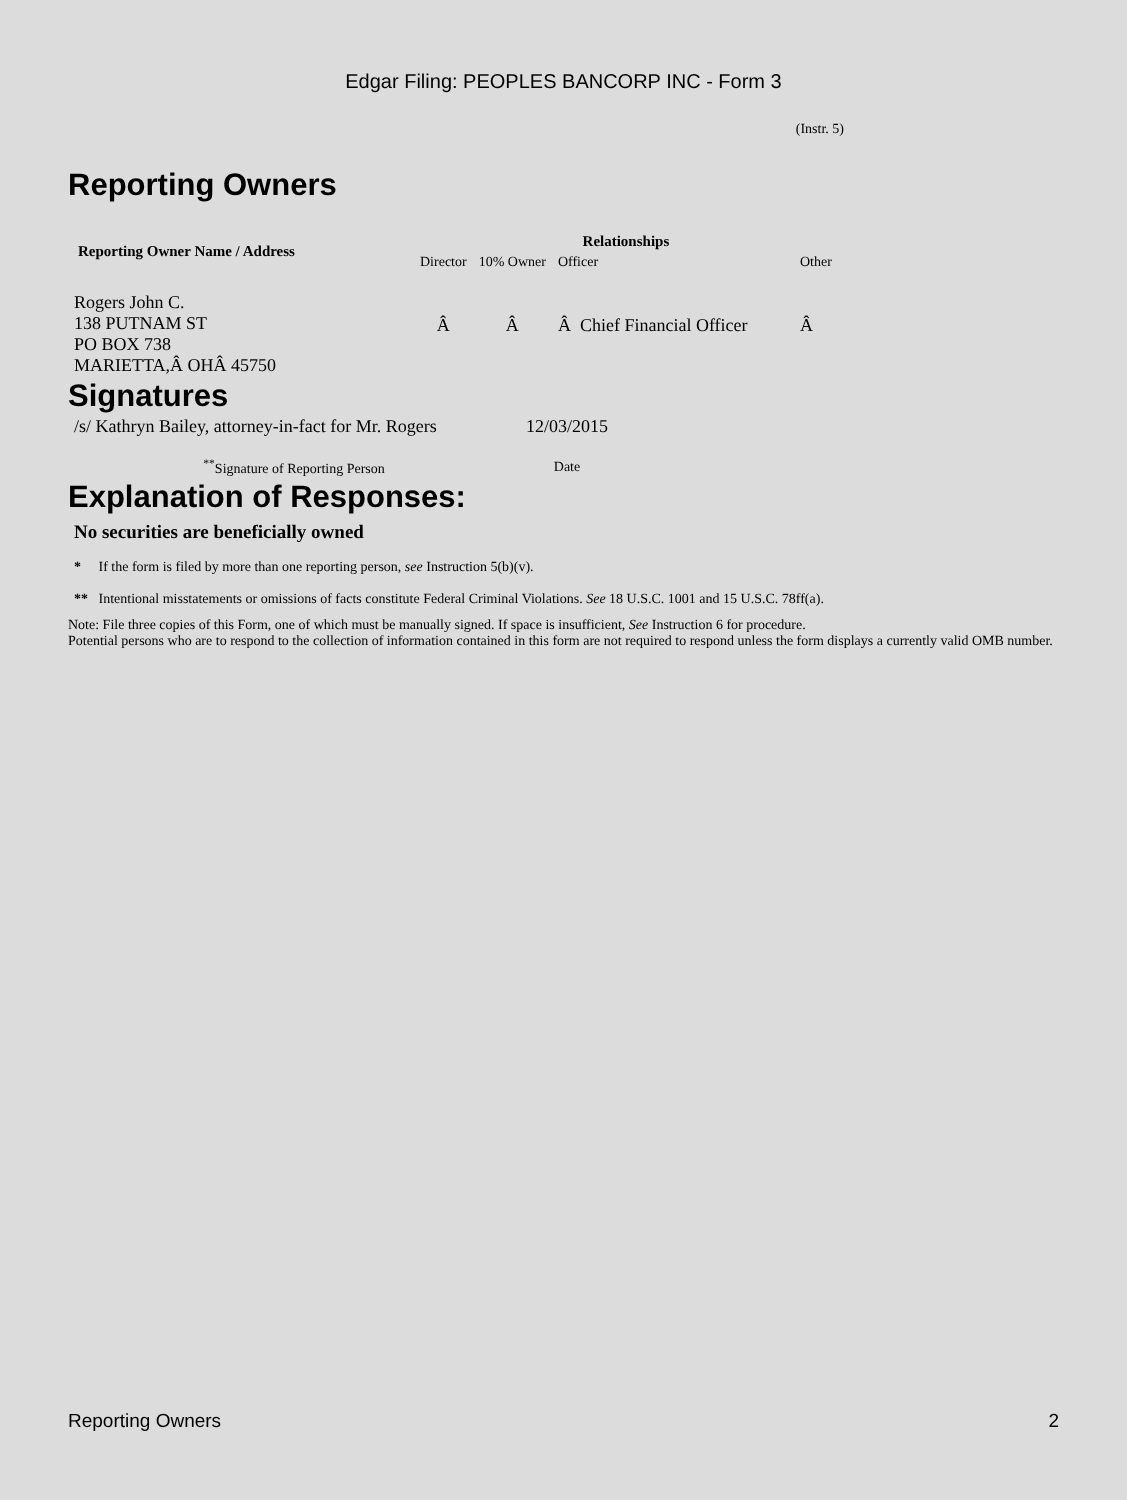Edgar Filing: PEOPLES BANCORP INC - Form 3
(Instr. 5)
Reporting Owners
| Reporting Owner Name / Address | Relationships | | | |
| --- | --- | --- | --- | --- |
| | Director | 10% Owner | Officer | Other |
| Rogers John C. 138 PUTNAM ST PO BOX 738 MARIETTA,Â OHÂ 45750 | Â | Â | Â Chief Financial Officer | Â |
Signatures
| /s/ Kathryn Bailey, attorney-in-fact for Mr. Rogers | 12/03/2015 |
| <sup>**</sup> Signature of Reporting Person | Date |
Explanation of Responses:
No securities are beneficially owned
* If the form is filed by more than one reporting person, see Instruction 5(b)(v).
** Intentional misstatements or omissions of facts constitute Federal Criminal Violations. See 18 U.S.C. 1001 and 15 U.S.C. 78ff(a).
Note: File three copies of this Form, one of which must be manually signed. If space is insufficient, See Instruction 6 for procedure.
Potential persons who are to respond to the collection of information contained in this form are not required to respond unless the form displays a currently valid OMB number.
Reporting Owners 2